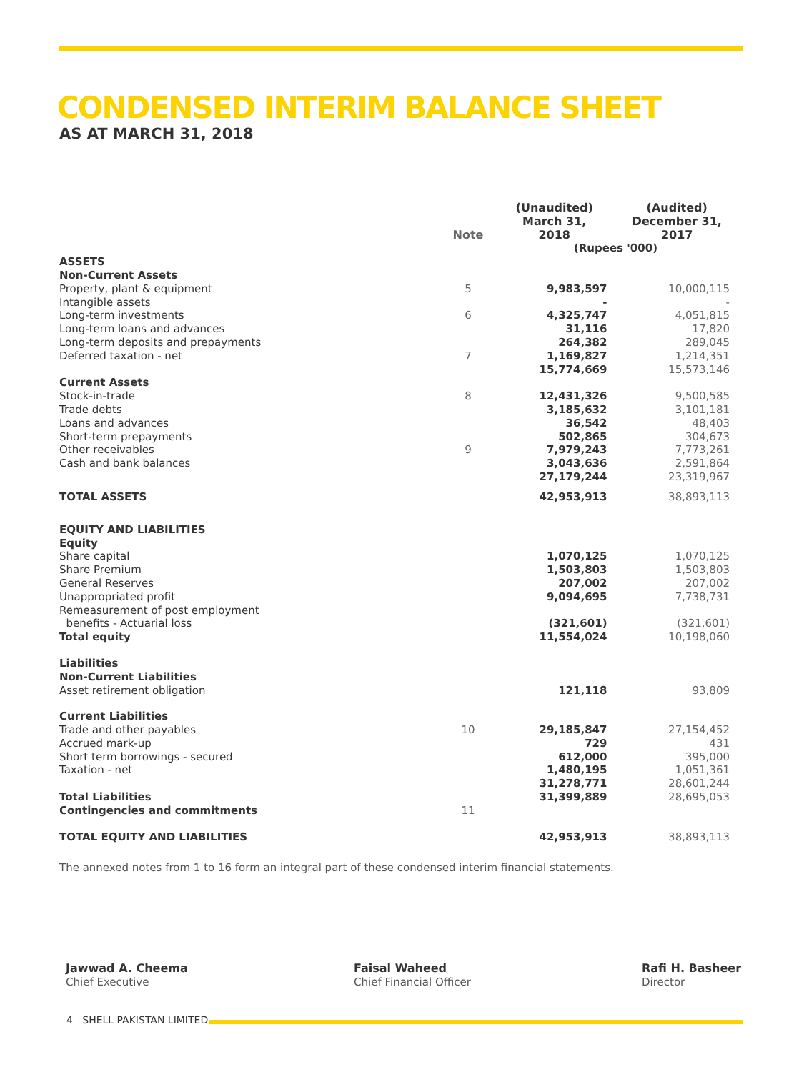CONDENSED INTERIM BALANCE SHEET
AS AT MARCH 31, 2018
| | Note | (Unaudited) March 31, 2018 | (Audited) December 31, 2017 |
| --- | --- | --- | --- |
| | | (Rupees '000) | |
| ASSETS | | | |
| Non-Current Assets | | | |
| Property, plant & equipment | 5 | 9,983,597 | 10,000,115 |
| Intangible assets | | - | - |
| Long-term investments | 6 | 4,325,747 | 4,051,815 |
| Long-term loans and advances | | 31,116 | 17,820 |
| Long-term deposits and prepayments | | 264,382 | 289,045 |
| Deferred taxation - net | 7 | 1,169,827 | 1,214,351 |
| | | 15,774,669 | 15,573,146 |
| Current Assets | | | |
| Stock-in-trade | 8 | 12,431,326 | 9,500,585 |
| Trade debts | | 3,185,632 | 3,101,181 |
| Loans and advances | | 36,542 | 48,403 |
| Short-term prepayments | | 502,865 | 304,673 |
| Other receivables | 9 | 7,979,243 | 7,773,261 |
| Cash and bank balances | | 3,043,636 | 2,591,864 |
| | | 27,179,244 | 23,319,967 |
| TOTAL ASSETS | | 42,953,913 | 38,893,113 |
| EQUITY AND LIABILITIES | | | |
| Equity | | | |
| Share capital | | 1,070,125 | 1,070,125 |
| Share Premium | | 1,503,803 | 1,503,803 |
| General Reserves | | 207,002 | 207,002 |
| Unappropriated profit | | 9,094,695 | 7,738,731 |
| Remeasurement of post employment benefits - Actuarial loss | | (321,601) | (321,601) |
| Total equity | | 11,554,024 | 10,198,060 |
| Liabilities | | | |
| Non-Current Liabilities | | | |
| Asset retirement obligation | | 121,118 | 93,809 |
| Current Liabilities | | | |
| Trade and other payables | 10 | 29,185,847 | 27,154,452 |
| Accrued mark-up | | 729 | 431 |
| Short term borrowings - secured | | 612,000 | 395,000 |
| Taxation - net | | 1,480,195 | 1,051,361 |
| | | 31,278,771 | 28,601,244 |
| Total Liabilities | | 31,399,889 | 28,695,053 |
| Contingencies and commitments | 11 | | |
| TOTAL EQUITY AND LIABILITIES | | 42,953,913 | 38,893,113 |
The annexed notes from 1 to 16 form an integral part of these condensed interim financial statements.
Jawwad A. Cheema
Chief Executive
Faisal Waheed
Chief Financial Officer
Rafi H. Basheer
Director
4 SHELL PAKISTAN LIMITED